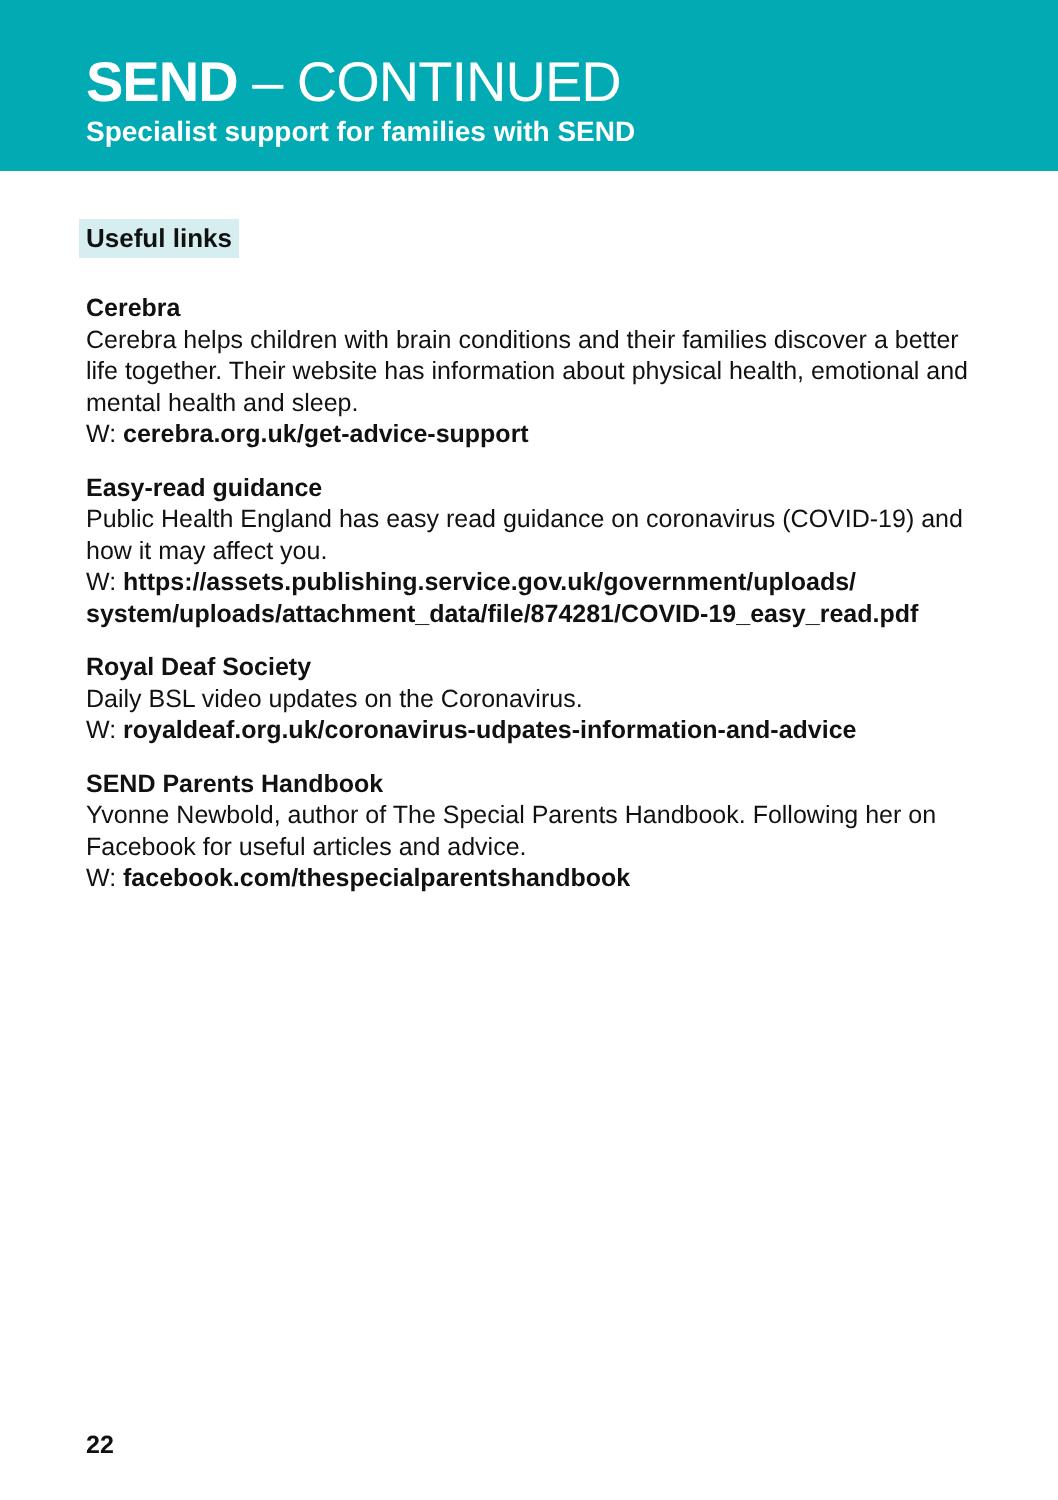SEND – CONTINUED
Specialist support for families with SEND
Useful links
Cerebra
Cerebra helps children with brain conditions and their families discover a better life together. Their website has information about physical health, emotional and mental health and sleep.
W: cerebra.org.uk/get-advice-support
Easy-read guidance
Public Health England has easy read guidance on coronavirus (COVID-19) and how it may affect you.
W: https://assets.publishing.service.gov.uk/government/uploads/ system/uploads/attachment_data/file/874281/COVID-19_easy_read.pdf
Royal Deaf Society
Daily BSL video updates on the Coronavirus.
W: royaldeaf.org.uk/coronavirus-udpates-information-and-advice
SEND Parents Handbook
Yvonne Newbold, author of The Special Parents Handbook. Following her on Facebook for useful articles and advice.
W: facebook.com/thespecialparentshandbook
22